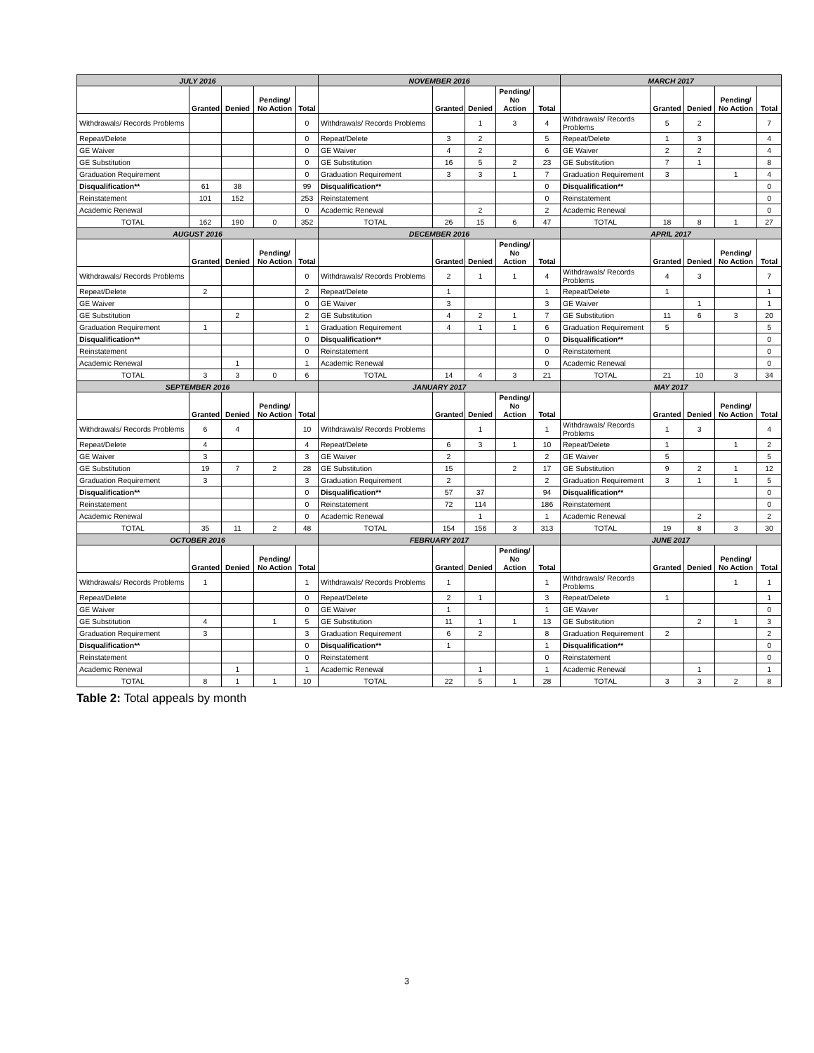| JULY 2016 | | | | | NOVEMBER 2016 | | | | | MARCH 2017 | | | | |
| | Granted | Denied | Pending/ No Action | Total | | Granted | Denied | Pending/ No Action | Total | | Granted | Denied | Pending/ No Action | Total |
| Withdrawals/ Records Problems | | | | 0 | Withdrawals/ Records Problems | | 1 | 3 | 4 | Withdrawals/ Records Problems | 5 | 2 | | 7 |
| Repeat/Delete | | | | 0 | Repeat/Delete | 3 | 2 | | 5 | Repeat/Delete | 1 | 3 | | 4 |
| GE Waiver | | | | 0 | GE Waiver | 4 | 2 | | 6 | GE Waiver | 2 | 2 | | 4 |
| GE Substitution | | | | 0 | GE Substitution | 16 | 5 | 2 | 23 | GE Substitution | 7 | 1 | | 8 |
| Graduation Requirement | | | | 0 | Graduation Requirement | 3 | 3 | 1 | 7 | Graduation Requirement | 3 | | 1 | 4 |
| Disqualification** | 61 | 38 | | 99 | Disqualification** | | | | 0 | Disqualification** | | | | 0 |
| Reinstatement | 101 | 152 | | 253 | Reinstatement | | | | 0 | Reinstatement | | | | 0 |
| Academic Renewal | | | | 0 | Academic Renewal | | 2 | | 2 | Academic Renewal | | | | 0 |
| TOTAL | 162 | 190 | 0 | 352 | TOTAL | 26 | 15 | 6 | 47 | TOTAL | 18 | 8 | 1 | 27 |
| AUGUST 2016 | | | | | DECEMBER 2016 | | | | | APRIL 2017 | | | | |
| | Granted | Denied | Pending/ No Action | Total | | Granted | Denied | Pending/ No Action | Total | | Granted | Denied | Pending/ No Action | Total |
| Withdrawals/ Records Problems | | | | 0 | Withdrawals/ Records Problems | 2 | 1 | 1 | 4 | Withdrawals/ Records Problems | 4 | 3 | | 7 |
| Repeat/Delete | 2 | | | 2 | Repeat/Delete | 1 | | | 1 | Repeat/Delete | 1 | | | 1 |
| GE Waiver | | | | 0 | GE Waiver | 3 | | | 3 | GE Waiver | | 1 | | 1 |
| GE Substitution | | 2 | | 2 | GE Substitution | 4 | 2 | 1 | 7 | GE Substitution | 11 | 6 | 3 | 20 |
| Graduation Requirement | 1 | | | 1 | Graduation Requirement | 4 | 1 | 1 | 6 | Graduation Requirement | 5 | | | 5 |
| Disqualification** | | | | 0 | Disqualification** | | | | 0 | Disqualification** | | | | 0 |
| Reinstatement | | | | 0 | Reinstatement | | | | 0 | Reinstatement | | | | 0 |
| Academic Renewal | | 1 | | 1 | Academic Renewal | | | | 0 | Academic Renewal | | | | 0 |
| TOTAL | 3 | 3 | 0 | 6 | TOTAL | 14 | 4 | 3 | 21 | TOTAL | 21 | 10 | 3 | 34 |
| SEPTEMBER 2016 | | | | | JANUARY 2017 | | | | | MAY 2017 | | | | |
| | Granted | Denied | Pending/ No Action | Total | | Granted | Denied | Pending/ No Action | Total | | Granted | Denied | Pending/ No Action | Total |
| Withdrawals/ Records Problems | 6 | 4 | | 10 | Withdrawals/ Records Problems | | 1 | | 1 | Withdrawals/ Records Problems | 1 | 3 | | 4 |
| Repeat/Delete | 4 | | | 4 | Repeat/Delete | 6 | 3 | 1 | 10 | Repeat/Delete | 1 | | 1 | 2 |
| GE Waiver | 3 | | | 3 | GE Waiver | 2 | | | 2 | GE Waiver | 5 | | | 5 |
| GE Substitution | 19 | 7 | 2 | 28 | GE Substitution | 15 | | 2 | 17 | GE Substitution | 9 | 2 | 1 | 12 |
| Graduation Requirement | 3 | | | 3 | Graduation Requirement | 2 | | | 2 | Graduation Requirement | 3 | 1 | 1 | 5 |
| Disqualification** | | | | 0 | Disqualification** | 57 | 37 | | 94 | Disqualification** | | | | 0 |
| Reinstatement | | | | 0 | Reinstatement | 72 | 114 | | 186 | Reinstatement | | | | 0 |
| Academic Renewal | | | | 0 | Academic Renewal | | 1 | | 1 | Academic Renewal | | 2 | | 2 |
| TOTAL | 35 | 11 | 2 | 48 | TOTAL | 154 | 156 | 3 | 313 | TOTAL | 19 | 8 | 3 | 30 |
| OCTOBER 2016 | | | | | FEBRUARY 2017 | | | | | JUNE 2017 | | | | |
| | Granted | Denied | Pending/ No Action | Total | | Granted | Denied | Pending/ No Action | Total | | Granted | Denied | Pending/ No Action | Total |
| Withdrawals/ Records Problems | 1 | | | 1 | Withdrawals/ Records Problems | 1 | | | 1 | Withdrawals/ Records Problems | | | 1 | 1 |
| Repeat/Delete | | | | 0 | Repeat/Delete | 2 | 1 | | 3 | Repeat/Delete | 1 | | | 1 |
| GE Waiver | | | | 0 | GE Waiver | 1 | | | 1 | GE Waiver | | | | 0 |
| GE Substitution | 4 | | 1 | 5 | GE Substitution | 11 | 1 | 1 | 13 | GE Substitution | | 2 | 1 | 3 |
| Graduation Requirement | 3 | | | 3 | Graduation Requirement | 6 | 2 | | 8 | Graduation Requirement | 2 | | | 2 |
| Disqualification** | | | | 0 | Disqualification** | 1 | | | 1 | Disqualification** | | | | 0 |
| Reinstatement | | | | 0 | Reinstatement | | | | 0 | Reinstatement | | | | 0 |
| Academic Renewal | | 1 | | 1 | Academic Renewal | | 1 | | 1 | Academic Renewal | | 1 | | 1 |
| TOTAL | 8 | 1 | 1 | 10 | TOTAL | 22 | 5 | 1 | 28 | TOTAL | 3 | 3 | 2 | 8 |
Table 2: Total appeals by month
3